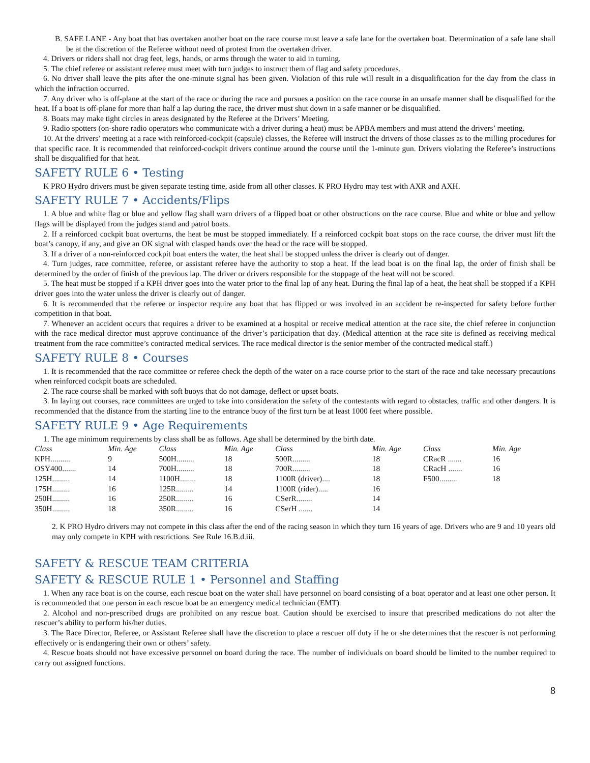B. SAFE LANE - Any boat that has overtaken another boat on the race course must leave a safe lane for the overtaken boat. Determination of a safe lane shall be at the discretion of the Referee without need of protest from the overtaken driver.
4. Drivers or riders shall not drag feet, legs, hands, or arms through the water to aid in turning.
5. The chief referee or assistant referee must meet with turn judges to instruct them of flag and safety procedures.
6. No driver shall leave the pits after the one-minute signal has been given. Violation of this rule will result in a disqualification for the day from the class in which the infraction occurred.
7. Any driver who is off-plane at the start of the race or during the race and pursues a position on the race course in an unsafe manner shall be disqualified for the heat. If a boat is off-plane for more than half a lap during the race, the driver must shut down in a safe manner or be disqualified.
8. Boats may make tight circles in areas designated by the Referee at the Drivers’ Meeting.
9. Radio spotters (on-shore radio operators who communicate with a driver during a heat) must be APBA members and must attend the drivers’ meeting.
10. At the drivers’ meeting at a race with reinforced-cockpit (capsule) classes, the Referee will instruct the drivers of those classes as to the milling procedures for that specific race. It is recommended that reinforced-cockpit drivers continue around the course until the 1-minute gun. Drivers violating the Referee’s instructions shall be disqualified for that heat.
SAFETY RULE 6 • Testing
K PRO Hydro drivers must be given separate testing time, aside from all other classes. K PRO Hydro may test with AXR and AXH.
SAFETY RULE 7 • Accidents/Flips
1. A blue and white flag or blue and yellow flag shall warn drivers of a flipped boat or other obstructions on the race course. Blue and white or blue and yellow flags will be displayed from the judges stand and patrol boats.
2. If a reinforced cockpit boat overturns, the heat be must be stopped immediately. If a reinforced cockpit boat stops on the race course, the driver must lift the boat’s canopy, if any, and give an OK signal with clasped hands over the head or the race will be stopped.
3. If a driver of a non-reinforced cockpit boat enters the water, the heat shall be stopped unless the driver is clearly out of danger.
4. Turn judges, race committee, referee, or assistant referee have the authority to stop a heat. If the lead boat is on the final lap, the order of finish shall be determined by the order of finish of the previous lap. The driver or drivers responsible for the stoppage of the heat will not be scored.
5. The heat must be stopped if a KPH driver goes into the water prior to the final lap of any heat. During the final lap of a heat, the heat shall be stopped if a KPH driver goes into the water unless the driver is clearly out of danger.
6. It is recommended that the referee or inspector require any boat that has flipped or was involved in an accident be re-inspected for safety before further competition in that boat.
7. Whenever an accident occurs that requires a driver to be examined at a hospital or receive medical attention at the race site, the chief referee in conjunction with the race medical director must approve continuance of the driver’s participation that day. (Medical attention at the race site is defined as receiving medical treatment from the race committee’s contracted medical services. The race medical director is the senior member of the contracted medical staff.)
SAFETY RULE 8 • Courses
1. It is recommended that the race committee or referee check the depth of the water on a race course prior to the start of the race and take necessary precautions when reinforced cockpit boats are scheduled.
2. The race course shall be marked with soft buoys that do not damage, deflect or upset boats.
3. In laying out courses, race committees are urged to take into consideration the safety of the contestants with regard to obstacles, traffic and other dangers. It is recommended that the distance from the starting line to the entrance buoy of the first turn be at least 1000 feet where possible.
SAFETY RULE 9 • Age Requirements
1. The age minimum requirements by class shall be as follows. Age shall be determined by the birth date.
| Class | Min. Age | Class | Min. Age | Class | Min. Age | Class | Min. Age |
| --- | --- | --- | --- | --- | --- | --- | --- |
| KPH.......... | 9 | 500H......... | 18 | 500R......... | 18 | CRacR ....... | 16 |
| OSY400....... | 14 | 700H......... | 18 | 700R......... | 18 | CRacH ....... | 16 |
| 125H......... | 14 | 1100H........ | 18 | 1100R (driver).... | 18 | F500......... | 18 |
| 175H......... | 16 | 125R......... | 14 | 1100R (rider)..... | 16 | | |
| 250H......... | 16 | 250R......... | 16 | CSerR........ | 14 | | |
| 350H......... | 18 | 350R......... | 16 | CSerH ....... | 14 | | |
2. K PRO Hydro drivers may not compete in this class after the end of the racing season in which they turn 16 years of age. Drivers who are 9 and 10 years old may only compete in KPH with restrictions. See Rule 16.B.d.iii.
SAFETY & RESCUE TEAM CRITERIA
SAFETY & RESCUE RULE 1 • Personnel and Staffing
1. When any race boat is on the course, each rescue boat on the water shall have personnel on board consisting of a boat operator and at least one other person. It is recommended that one person in each rescue boat be an emergency medical technician (EMT).
2. Alcohol and non-prescribed drugs are prohibited on any rescue boat. Caution should be exercised to insure that prescribed medications do not alter the rescuer’s ability to perform his/her duties.
3. The Race Director, Referee, or Assistant Referee shall have the discretion to place a rescuer off duty if he or she determines that the rescuer is not performing effectively or is endangering their own or others’ safety.
4. Rescue boats should not have excessive personnel on board during the race. The number of individuals on board should be limited to the number required to carry out assigned functions.
8